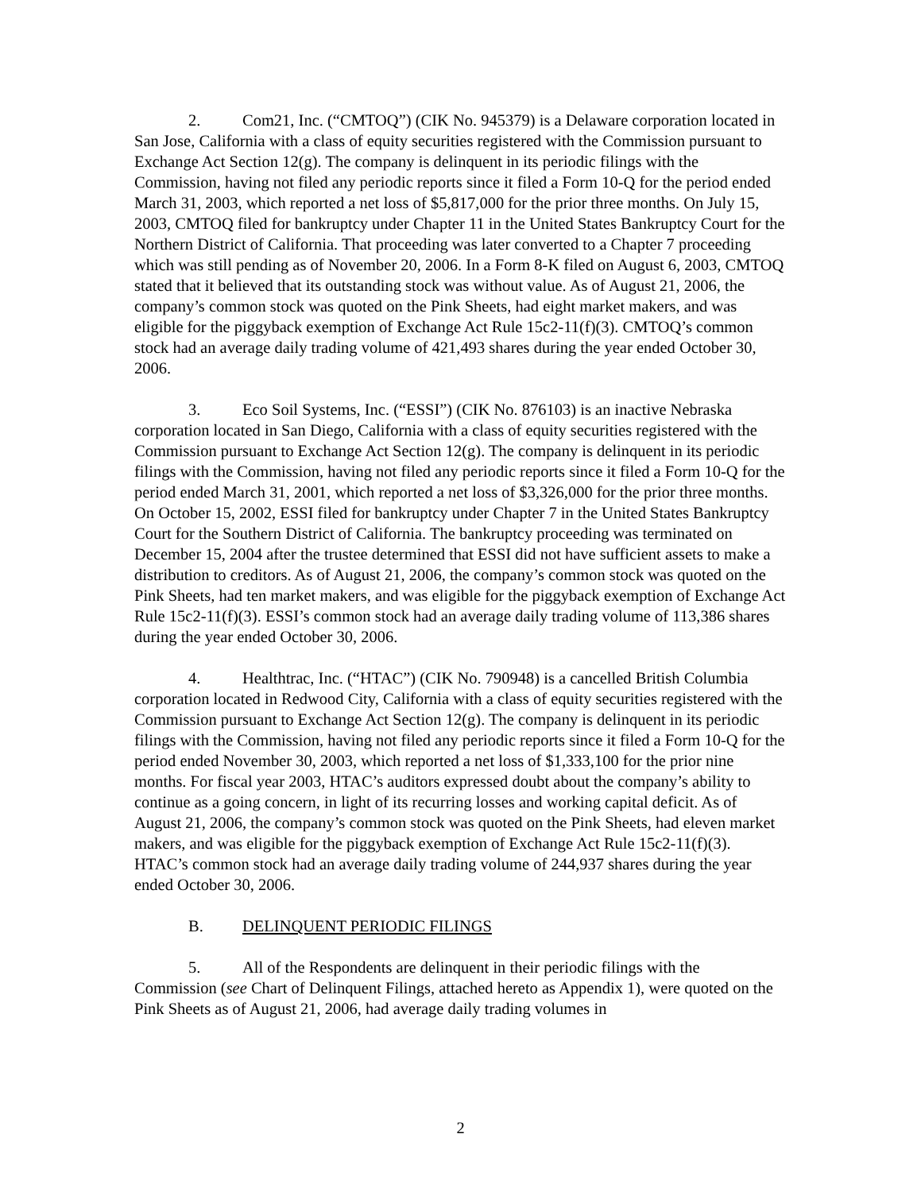2. Com21, Inc. (“CMTOQ”) (CIK No. 945379) is a Delaware corporation located in San Jose, California with a class of equity securities registered with the Commission pursuant to Exchange Act Section 12(g). The company is delinquent in its periodic filings with the Commission, having not filed any periodic reports since it filed a Form 10-Q for the period ended March 31, 2003, which reported a net loss of $5,817,000 for the prior three months. On July 15, 2003, CMTOQ filed for bankruptcy under Chapter 11 in the United States Bankruptcy Court for the Northern District of California. That proceeding was later converted to a Chapter 7 proceeding which was still pending as of November 20, 2006. In a Form 8-K filed on August 6, 2003, CMTOQ stated that it believed that its outstanding stock was without value. As of August 21, 2006, the company’s common stock was quoted on the Pink Sheets, had eight market makers, and was eligible for the piggyback exemption of Exchange Act Rule 15c2-11(f)(3). CMTOQ’s common stock had an average daily trading volume of 421,493 shares during the year ended October 30, 2006.
3. Eco Soil Systems, Inc. (“ESSI”) (CIK No. 876103) is an inactive Nebraska corporation located in San Diego, California with a class of equity securities registered with the Commission pursuant to Exchange Act Section 12(g). The company is delinquent in its periodic filings with the Commission, having not filed any periodic reports since it filed a Form 10-Q for the period ended March 31, 2001, which reported a net loss of $3,326,000 for the prior three months. On October 15, 2002, ESSI filed for bankruptcy under Chapter 7 in the United States Bankruptcy Court for the Southern District of California. The bankruptcy proceeding was terminated on December 15, 2004 after the trustee determined that ESSI did not have sufficient assets to make a distribution to creditors. As of August 21, 2006, the company’s common stock was quoted on the Pink Sheets, had ten market makers, and was eligible for the piggyback exemption of Exchange Act Rule 15c2-11(f)(3). ESSI’s common stock had an average daily trading volume of 113,386 shares during the year ended October 30, 2006.
4. Healthtrac, Inc. (“HTAC”) (CIK No. 790948) is a cancelled British Columbia corporation located in Redwood City, California with a class of equity securities registered with the Commission pursuant to Exchange Act Section 12(g). The company is delinquent in its periodic filings with the Commission, having not filed any periodic reports since it filed a Form 10-Q for the period ended November 30, 2003, which reported a net loss of $1,333,100 for the prior nine months. For fiscal year 2003, HTAC’s auditors expressed doubt about the company’s ability to continue as a going concern, in light of its recurring losses and working capital deficit. As of August 21, 2006, the company’s common stock was quoted on the Pink Sheets, had eleven market makers, and was eligible for the piggyback exemption of Exchange Act Rule 15c2-11(f)(3). HTAC’s common stock had an average daily trading volume of 244,937 shares during the year ended October 30, 2006.
B. DELINQUENT PERIODIC FILINGS
5. All of the Respondents are delinquent in their periodic filings with the Commission (see Chart of Delinquent Filings, attached hereto as Appendix 1), were quoted on the Pink Sheets as of August 21, 2006, had average daily trading volumes in
2